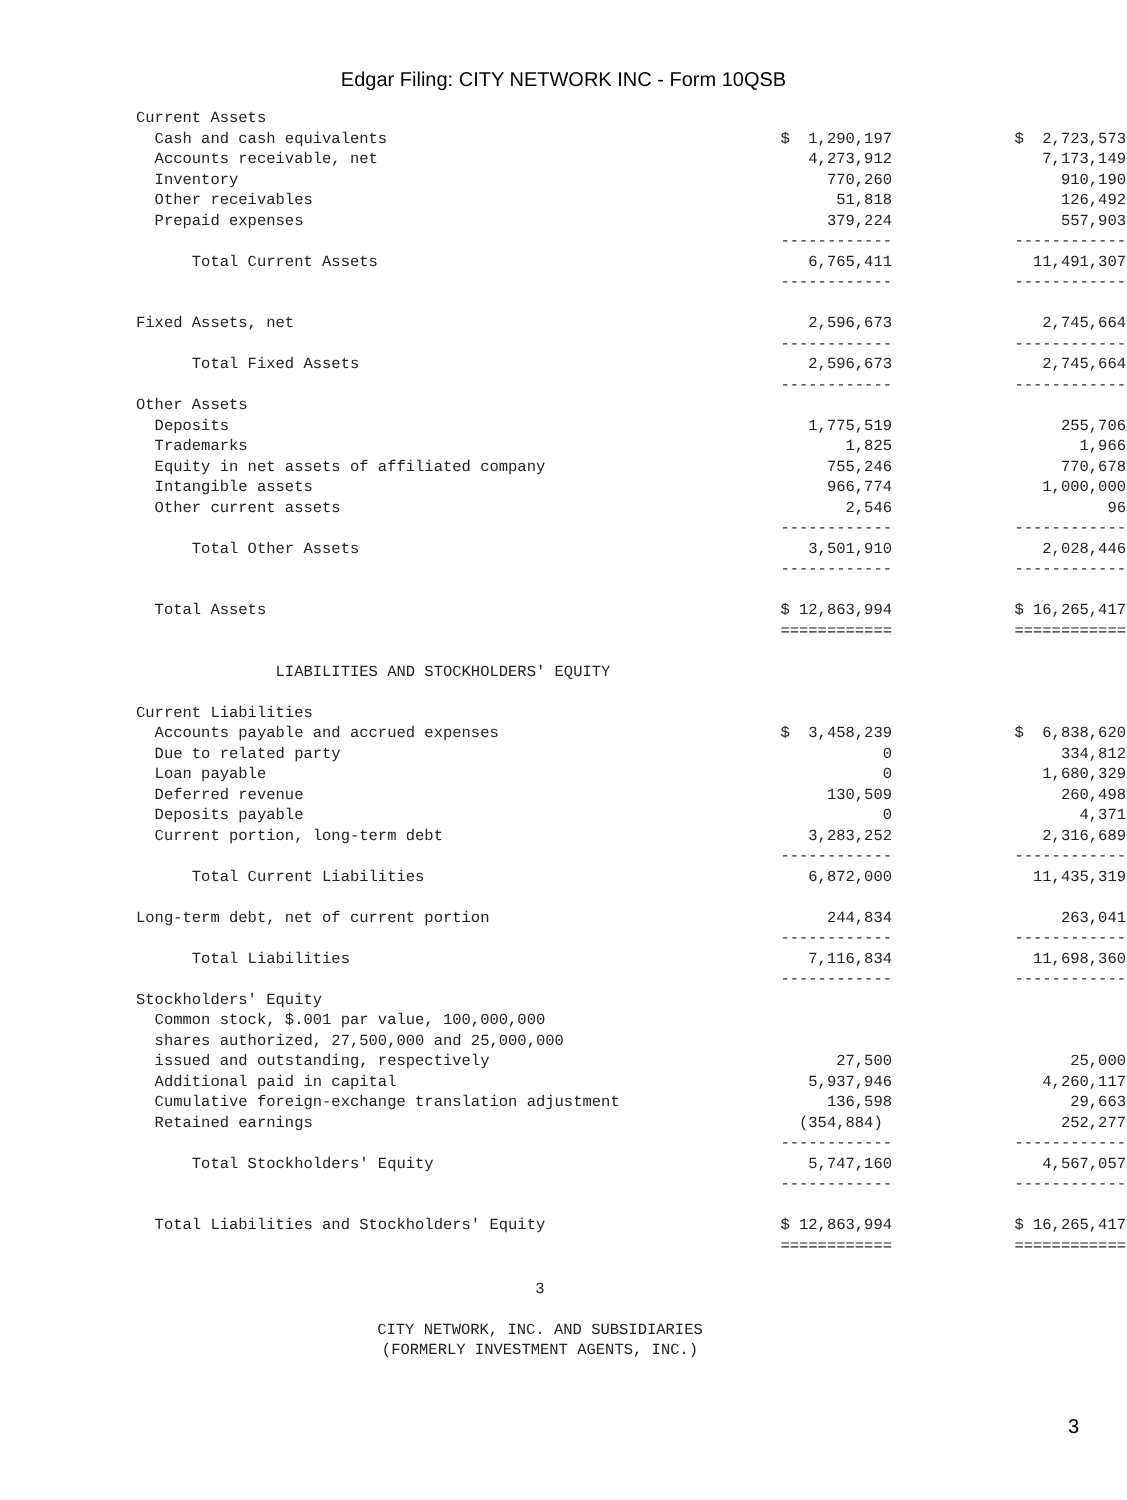Edgar Filing: CITY NETWORK INC - Form 10QSB
| Current Assets | | |
| Cash and cash equivalents | $ 1,290,197 | $ 2,723,573 |
| Accounts receivable, net | 4,273,912 | 7,173,149 |
| Inventory | 770,260 | 910,190 |
| Other receivables | 51,818 | 126,492 |
| Prepaid expenses | 379,224 | 557,903 |
| | ------------ | ------------ |
| Total Current Assets | 6,765,411 | 11,491,307 |
| | ------------ | ------------ |
| Fixed Assets, net | 2,596,673 | 2,745,664 |
| | ------------ | ------------ |
| Total Fixed Assets | 2,596,673 | 2,745,664 |
| | ------------ | ------------ |
| Other Assets | | |
| Deposits | 1,775,519 | 255,706 |
| Trademarks | 1,825 | 1,966 |
| Equity in net assets of affiliated company | 755,246 | 770,678 |
| Intangible assets | 966,774 | 1,000,000 |
| Other current assets | 2,546 | 96 |
| | ------------ | ------------ |
| Total Other Assets | 3,501,910 | 2,028,446 |
| | ------------ | ------------ |
| Total Assets | $ 12,863,994 | $ 16,265,417 |
| | ============ | ============ |
| LIABILITIES AND STOCKHOLDERS' EQUITY | | |
| Current Liabilities | | |
| Accounts payable and accrued expenses | $ 3,458,239 | $ 6,838,620 |
| Due to related party | 0 | 334,812 |
| Loan payable | 0 | 1,680,329 |
| Deferred revenue | 130,509 | 260,498 |
| Deposits payable | 0 | 4,371 |
| Current portion, long-term debt | 3,283,252 | 2,316,689 |
| | ------------ | ------------ |
| Total Current Liabilities | 6,872,000 | 11,435,319 |
| Long-term debt, net of current portion | 244,834 | 263,041 |
| | ------------ | ------------ |
| Total Liabilities | 7,116,834 | 11,698,360 |
| | ------------ | ------------ |
| Stockholders' Equity | | |
| Common stock, $.001 par value, 100,000,000 | | |
| shares authorized, 27,500,000 and 25,000,000 | | |
| issued and outstanding, respectively | 27,500 | 25,000 |
| Additional paid in capital | 5,937,946 | 4,260,117 |
| Cumulative foreign-exchange translation adjustment | 136,598 | 29,663 |
| Retained earnings | (354,884) | 252,277 |
| | ------------ | ------------ |
| Total Stockholders' Equity | 5,747,160 | 4,567,057 |
| | ------------ | ------------ |
| Total Liabilities and Stockholders' Equity | $ 12,863,994 | $ 16,265,417 |
| | ============ | ============ |
3
CITY NETWORK, INC. AND SUBSIDIARIES (FORMERLY INVESTMENT AGENTS, INC.)
3